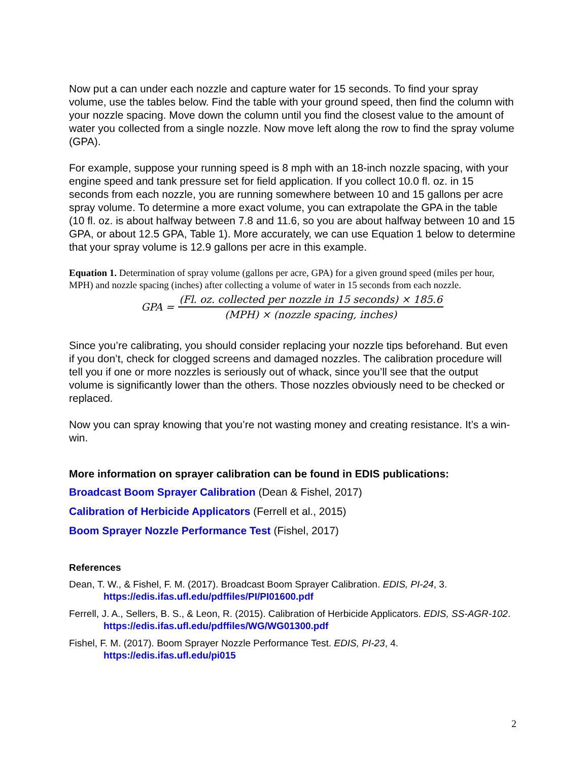Now put a can under each nozzle and capture water for 15 seconds. To find your spray volume, use the tables below. Find the table with your ground speed, then find the column with your nozzle spacing. Move down the column until you find the closest value to the amount of water you collected from a single nozzle. Now move left along the row to find the spray volume (GPA).
For example, suppose your running speed is 8 mph with an 18-inch nozzle spacing, with your engine speed and tank pressure set for field application. If you collect 10.0 fl. oz. in 15 seconds from each nozzle, you are running somewhere between 10 and 15 gallons per acre spray volume. To determine a more exact volume, you can extrapolate the GPA in the table (10 fl. oz. is about halfway between 7.8 and 11.6, so you are about halfway between 10 and 15 GPA, or about 12.5 GPA, Table 1). More accurately, we can use Equation 1 below to determine that your spray volume is 12.9 gallons per acre in this example.
Equation 1. Determination of spray volume (gallons per acre, GPA) for a given ground speed (miles per hour, MPH) and nozzle spacing (inches) after collecting a volume of water in 15 seconds from each nozzle.
GPA =
(Fl. oz. collected per nozzle in 15 seconds) × 185.6
(MPH) × (nozzle spacing, inches)
Since you’re calibrating, you should consider replacing your nozzle tips beforehand. But even if you don’t, check for clogged screens and damaged nozzles. The calibration procedure will tell you if one or more nozzles is seriously out of whack, since you’ll see that the output volume is significantly lower than the others. Those nozzles obviously need to be checked or replaced.
Now you can spray knowing that you’re not wasting money and creating resistance. It’s a win-win.
More information on sprayer calibration can be found in EDIS publications:
Broadcast Boom Sprayer Calibration (Dean & Fishel, 2017)
Calibration of Herbicide Applicators (Ferrell et al., 2015)
Boom Sprayer Nozzle Performance Test (Fishel, 2017)
References
Dean, T. W., & Fishel, F. M. (2017). Broadcast Boom Sprayer Calibration. EDIS, PI-24, 3. https://edis.ifas.ufl.edu/pdffiles/PI/PI01600.pdf
Ferrell, J. A., Sellers, B. S., & Leon, R. (2015). Calibration of Herbicide Applicators. EDIS, SS-AGR-102. https://edis.ifas.ufl.edu/pdffiles/WG/WG01300.pdf
Fishel, F. M. (2017). Boom Sprayer Nozzle Performance Test. EDIS, PI-23, 4. https://edis.ifas.ufl.edu/pi015
2